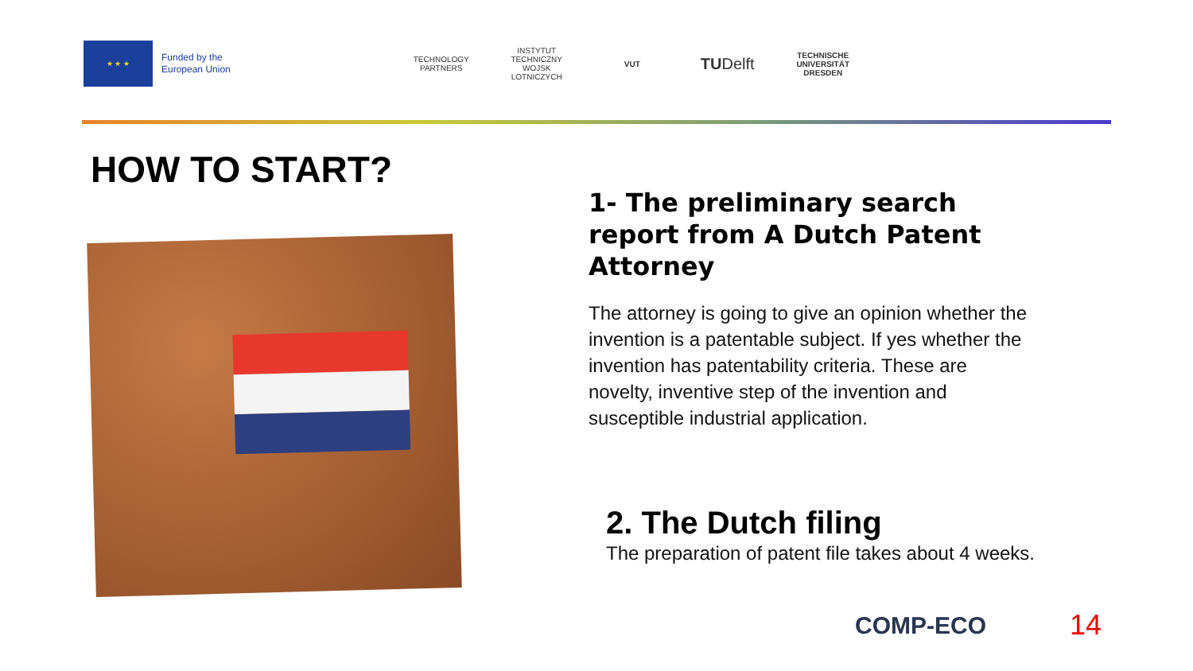★ ★ ★
Funded by the
European Union
TECHNOLOGY PARTNERS
INSTYTUT TECHNICZNY WOJSK LOTNICZYCH
VUT
TU Delft
TECHNISCHE UNIVERSITÄT DRESDEN
HOW TO START?
1- The preliminary search report from A Dutch Patent Attorney
The attorney is going to give an opinion whether the invention is a patentable subject. If yes whether the invention has patentability criteria. These are novelty, inventive step of the invention and susceptible industrial application.
2. The Dutch filing
The preparation of patent file takes about 4 weeks.
COMP-ECO 14